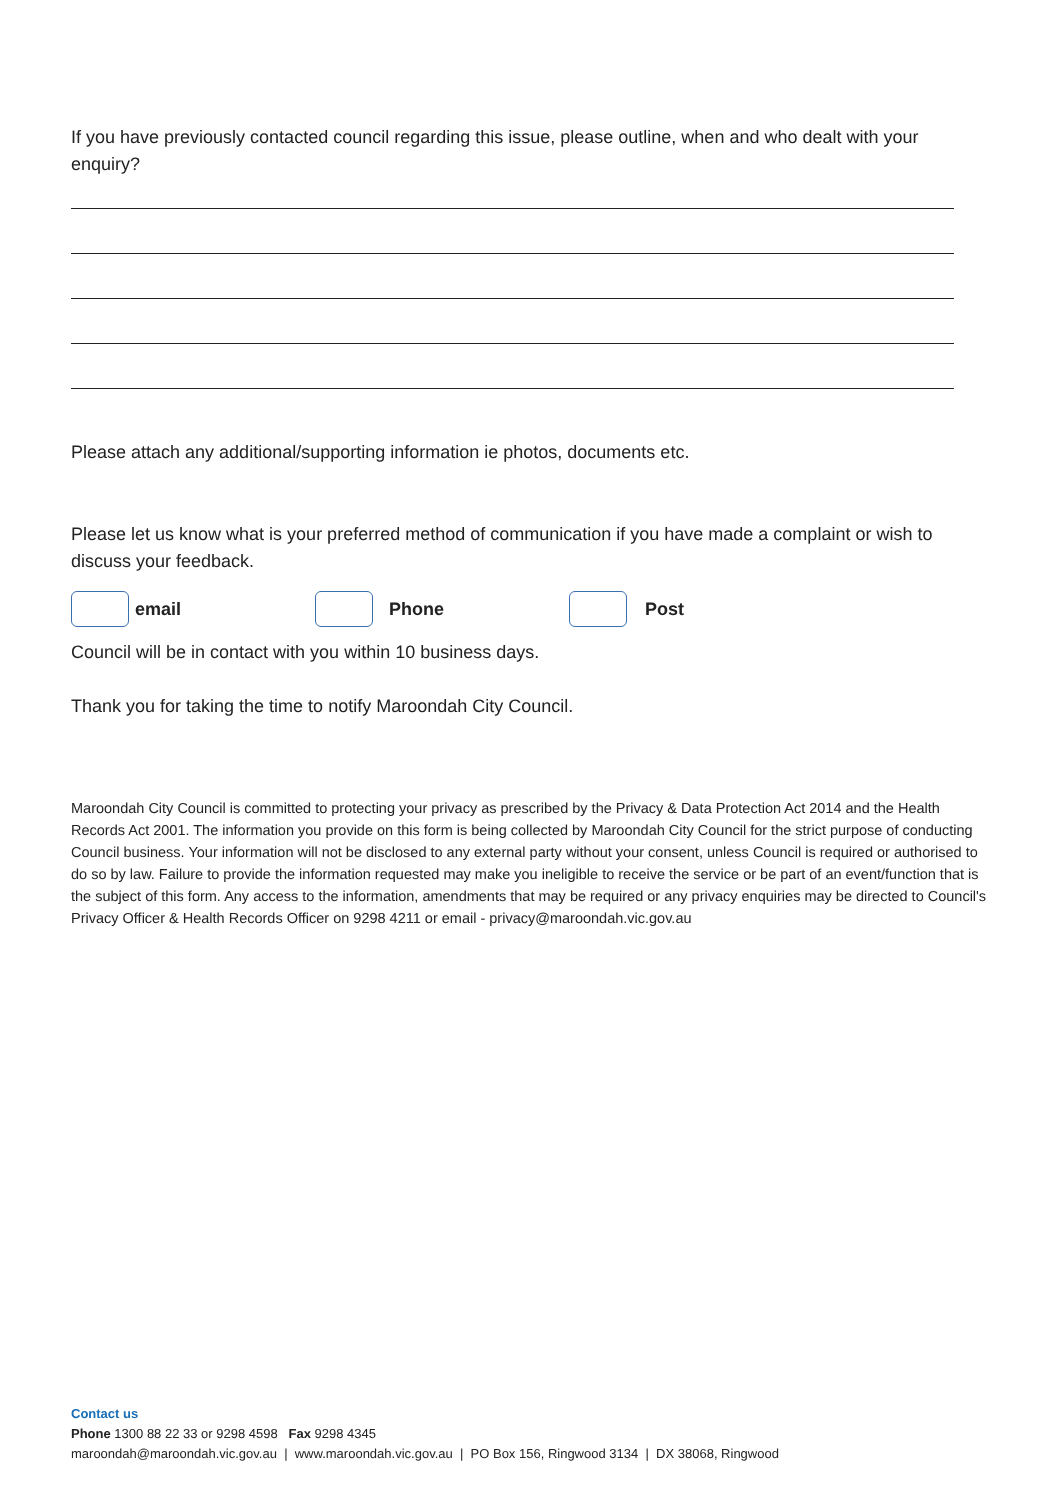If you have previously contacted council regarding this issue, please outline, when and who dealt with your enquiry?
Please attach any additional/supporting information ie photos, documents etc.
Please let us know what is your preferred method of communication if you have made a complaint or wish to discuss your feedback.
email Phone Post
Council will be in contact with you within 10 business days.
Thank you for taking the time to notify Maroondah City Council.
Maroondah City Council is committed to protecting your privacy as prescribed by the Privacy & Data Protection Act 2014 and the Health Records Act 2001. The information you provide on this form is being collected by Maroondah City Council for the strict purpose of conducting Council business. Your information will not be disclosed to any external party without your consent, unless Council is required or authorised to do so by law. Failure to provide the information requested may make you ineligible to receive the service or be part of an event/function that is the subject of this form. Any access to the information, amendments that may be required or any privacy enquiries may be directed to Council's Privacy Officer & Health Records Officer on 9298 4211 or email - privacy@maroondah.vic.gov.au
Contact us
Phone 1300 88 22 33 or 9298 4598 Fax 9298 4345
maroondah@maroondah.vic.gov.au | www.maroondah.vic.gov.au | PO Box 156, Ringwood 3134 | DX 38068, Ringwood